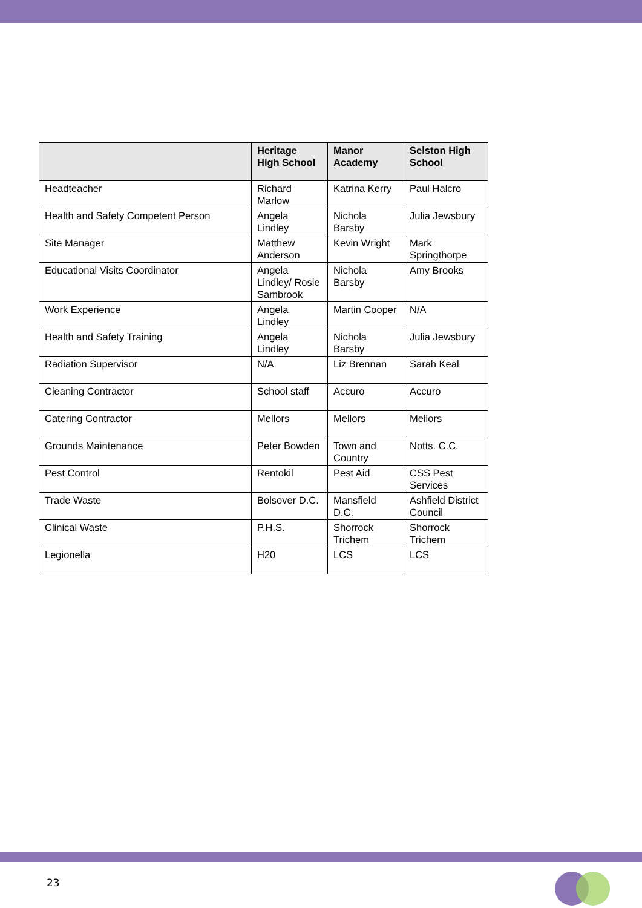| | Heritage High School | Manor Academy | Selston High School |
| --- | --- | --- | --- |
| Headteacher | Richard Marlow | Katrina Kerry | Paul Halcro |
| Health and Safety Competent Person | Angela Lindley | Nichola Barsby | Julia Jewsbury |
| Site Manager | Matthew Anderson | Kevin Wright | Mark Springthorpe |
| Educational Visits Coordinator | Angela Lindley/ Rosie Sambrook | Nichola Barsby | Amy Brooks |
| Work Experience | Angela Lindley | Martin Cooper | N/A |
| Health and Safety Training | Angela Lindley | Nichola Barsby | Julia Jewsbury |
| Radiation Supervisor | N/A | Liz Brennan | Sarah Keal |
| Cleaning Contractor | School staff | Accuro | Accuro |
| Catering Contractor | Mellors | Mellors | Mellors |
| Grounds Maintenance | Peter Bowden | Town and Country | Notts. C.C. |
| Pest Control | Rentokil | Pest Aid | CSS Pest Services |
| Trade Waste | Bolsover D.C. | Mansfield D.C. | Ashfield District Council |
| Clinical Waste | P.H.S. | Shorrock Trichem | Shorrock Trichem |
| Legionella | H20 | LCS | LCS |
23